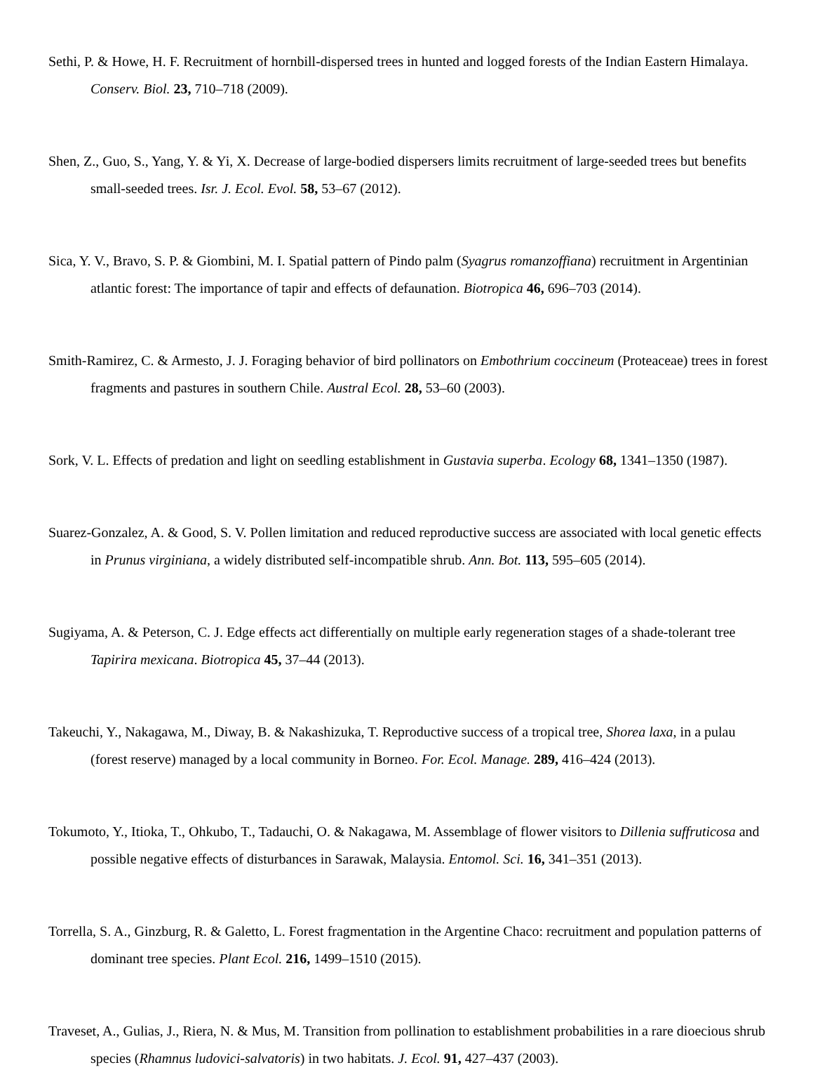Sethi, P. & Howe, H. F. Recruitment of hornbill-dispersed trees in hunted and logged forests of the Indian Eastern Himalaya. Conserv. Biol. 23, 710–718 (2009).
Shen, Z., Guo, S., Yang, Y. & Yi, X. Decrease of large-bodied dispersers limits recruitment of large-seeded trees but benefits small-seeded trees. Isr. J. Ecol. Evol. 58, 53–67 (2012).
Sica, Y. V., Bravo, S. P. & Giombini, M. I. Spatial pattern of Pindo palm (Syagrus romanzoffiana) recruitment in Argentinian atlantic forest: The importance of tapir and effects of defaunation. Biotropica 46, 696–703 (2014).
Smith-Ramirez, C. & Armesto, J. J. Foraging behavior of bird pollinators on Embothrium coccineum (Proteaceae) trees in forest fragments and pastures in southern Chile. Austral Ecol. 28, 53–60 (2003).
Sork, V. L. Effects of predation and light on seedling establishment in Gustavia superba. Ecology 68, 1341–1350 (1987).
Suarez-Gonzalez, A. & Good, S. V. Pollen limitation and reduced reproductive success are associated with local genetic effects in Prunus virginiana, a widely distributed self-incompatible shrub. Ann. Bot. 113, 595–605 (2014).
Sugiyama, A. & Peterson, C. J. Edge effects act differentially on multiple early regeneration stages of a shade-tolerant tree Tapirira mexicana. Biotropica 45, 37–44 (2013).
Takeuchi, Y., Nakagawa, M., Diway, B. & Nakashizuka, T. Reproductive success of a tropical tree, Shorea laxa, in a pulau (forest reserve) managed by a local community in Borneo. For. Ecol. Manage. 289, 416–424 (2013).
Tokumoto, Y., Itioka, T., Ohkubo, T., Tadauchi, O. & Nakagawa, M. Assemblage of flower visitors to Dillenia suffruticosa and possible negative effects of disturbances in Sarawak, Malaysia. Entomol. Sci. 16, 341–351 (2013).
Torrella, S. A., Ginzburg, R. & Galetto, L. Forest fragmentation in the Argentine Chaco: recruitment and population patterns of dominant tree species. Plant Ecol. 216, 1499–1510 (2015).
Traveset, A., Gulias, J., Riera, N. & Mus, M. Transition from pollination to establishment probabilities in a rare dioecious shrub species (Rhamnus ludovici-salvatoris) in two habitats. J. Ecol. 91, 427–437 (2003).